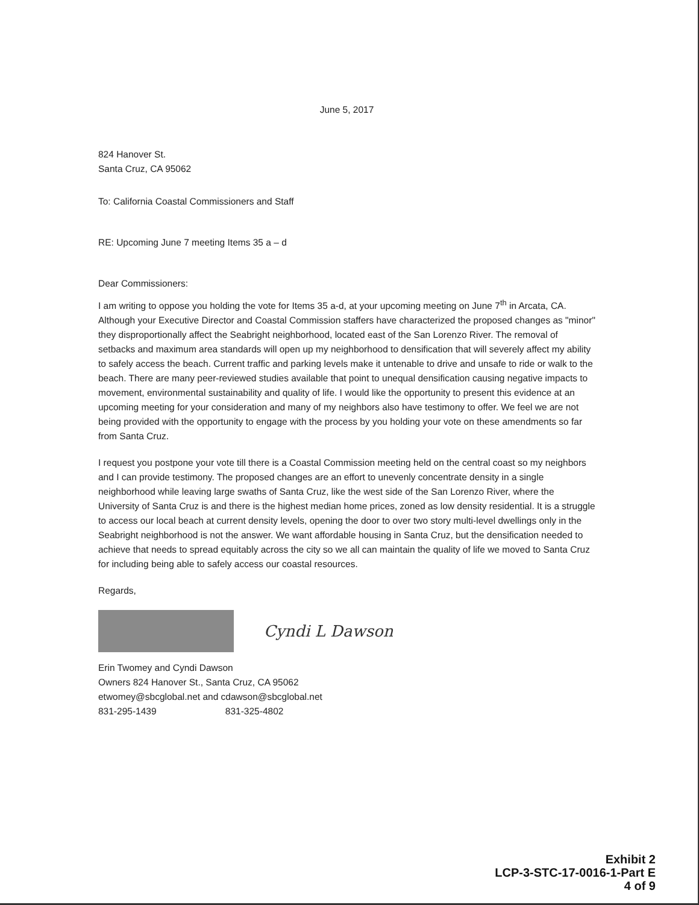June 5, 2017
824 Hanover St.
Santa Cruz, CA 95062
To: California Coastal Commissioners and Staff
RE: Upcoming June 7 meeting Items 35 a – d
Dear Commissioners:
I am writing to oppose you holding the vote for Items 35 a-d, at your upcoming meeting on June 7<sup>th</sup> in Arcata, CA. Although your Executive Director and Coastal Commission staffers have characterized the proposed changes as "minor" they disproportionally affect the Seabright neighborhood, located east of the San Lorenzo River. The removal of setbacks and maximum area standards will open up my neighborhood to densification that will severely affect my ability to safely access the beach. Current traffic and parking levels make it untenable to drive and unsafe to ride or walk to the beach. There are many peer-reviewed studies available that point to unequal densification causing negative impacts to movement, environmental sustainability and quality of life. I would like the opportunity to present this evidence at an upcoming meeting for your consideration and many of my neighbors also have testimony to offer. We feel we are not being provided with the opportunity to engage with the process by you holding your vote on these amendments so far from Santa Cruz.
I request you postpone your vote till there is a Coastal Commission meeting held on the central coast so my neighbors and I can provide testimony. The proposed changes are an effort to unevenly concentrate density in a single neighborhood while leaving large swaths of Santa Cruz, like the west side of the San Lorenzo River, where the University of Santa Cruz is and there is the highest median home prices, zoned as low density residential. It is a struggle to access our local beach at current density levels, opening the door to over two story multi-level dwellings only in the Seabright neighborhood is not the answer. We want affordable housing in Santa Cruz, but the densification needed to achieve that needs to spread equitably across the city so we all can maintain the quality of life we moved to Santa Cruz for including being able to safely access our coastal resources.
Regards,
Cyndi L Dawson
Erin Twomey and Cyndi Dawson
Owners 824 Hanover St., Santa Cruz, CA 95062
etwomey@sbcglobal.net and cdawson@sbcglobal.net
831-295-1439 831-325-4802
Exhibit 2
LCP-3-STC-17-0016-1-Part E
4 of 9